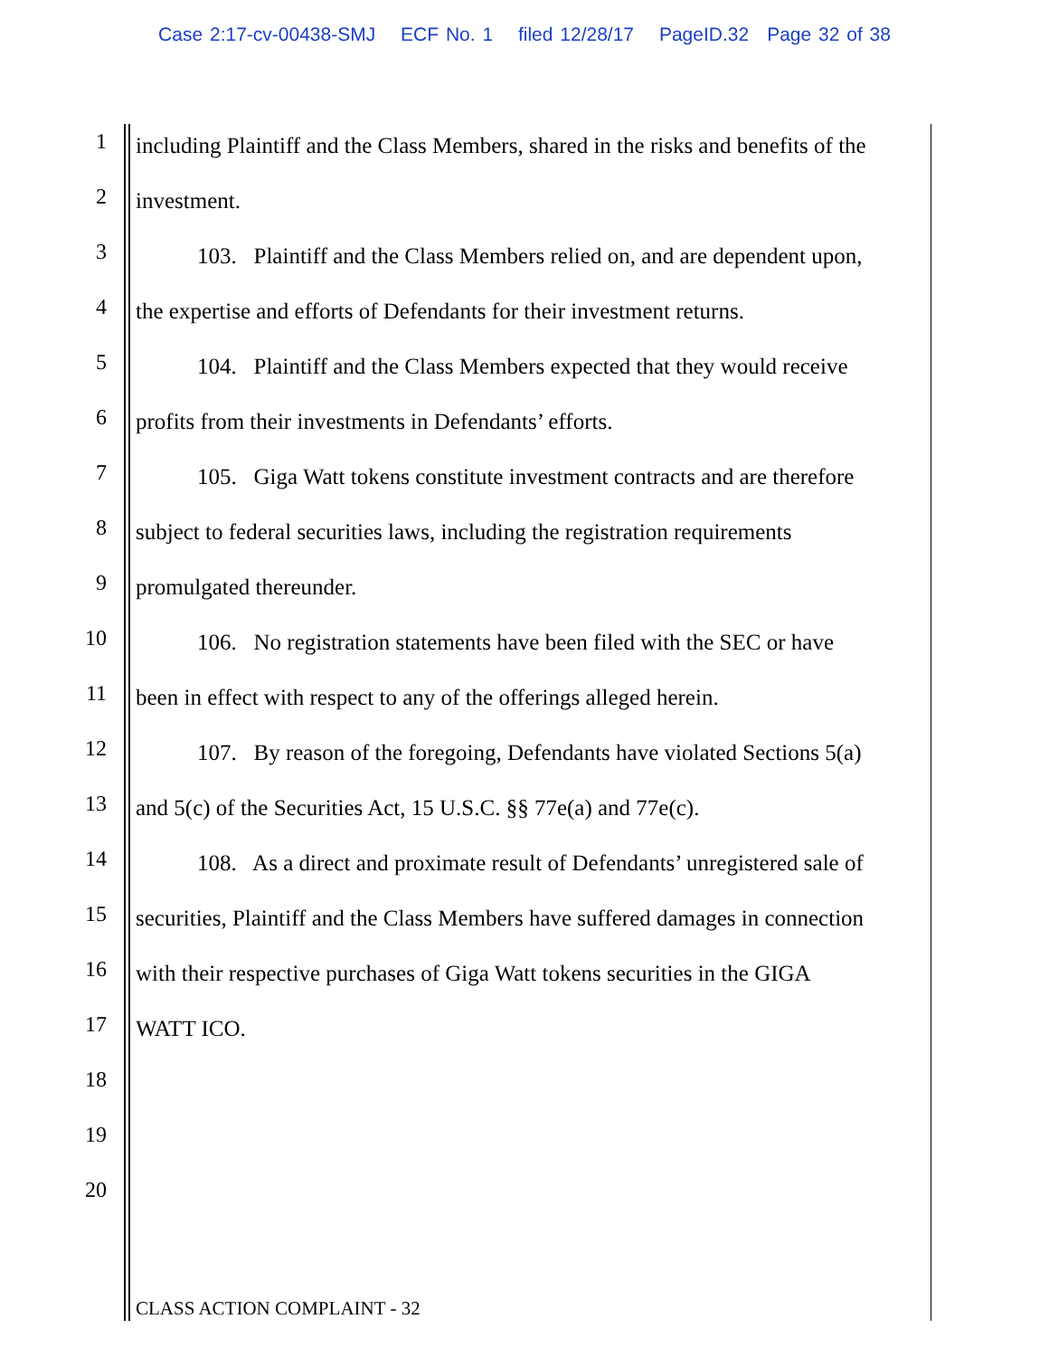Case 2:17-cv-00438-SMJ ECF No. 1 filed 12/28/17 PageID.32 Page 32 of 38
1
including Plaintiff and the Class Members, shared in the risks and benefits of the
2
investment.
3
103. Plaintiff and the Class Members relied on, and are dependent upon,
4
the expertise and efforts of Defendants for their investment returns.
5
104. Plaintiff and the Class Members expected that they would receive
6
profits from their investments in Defendants’ efforts.
7
105. Giga Watt tokens constitute investment contracts and are therefore
8
subject to federal securities laws, including the registration requirements
9
promulgated thereunder.
10
106. No registration statements have been filed with the SEC or have
11
been in effect with respect to any of the offerings alleged herein.
12
107. By reason of the foregoing, Defendants have violated Sections 5(a)
13
and 5(c) of the Securities Act, 15 U.S.C. §§ 77e(a) and 77e(c).
14
108. As a direct and proximate result of Defendants’ unregistered sale of
15
securities, Plaintiff and the Class Members have suffered damages in connection
16
with their respective purchases of Giga Watt tokens securities in the GIGA
17
WATT ICO.
18
19
20
CLASS ACTION COMPLAINT - 32